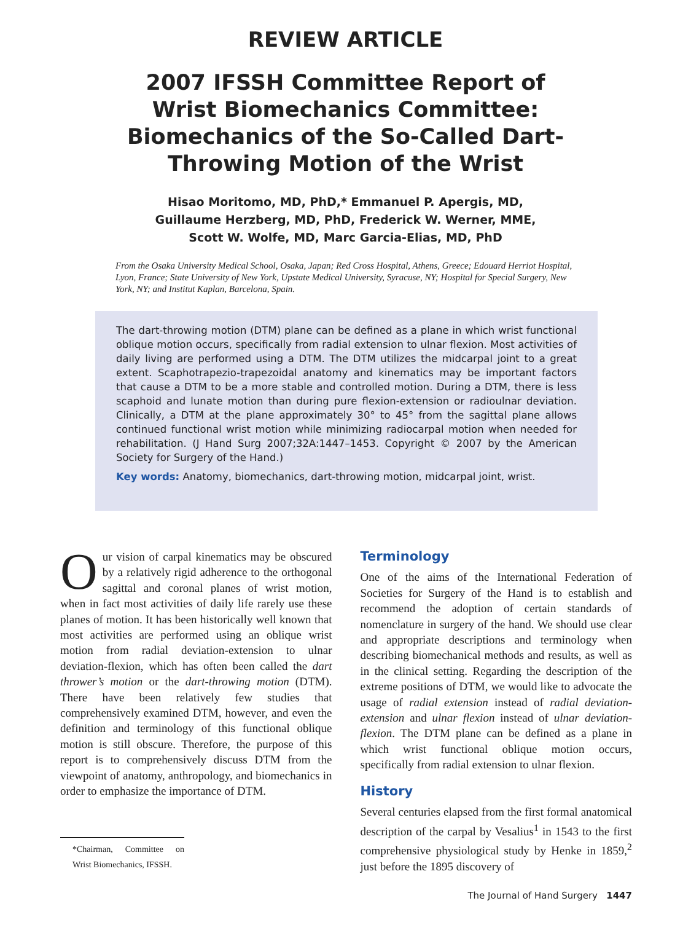REVIEW ARTICLE
2007 IFSSH Committee Report of Wrist Biomechanics Committee: Biomechanics of the So-Called Dart-Throwing Motion of the Wrist
Hisao Moritomo, MD, PhD,* Emmanuel P. Apergis, MD,
Guillaume Herzberg, MD, PhD, Frederick W. Werner, MME,
Scott W. Wolfe, MD, Marc Garcia-Elias, MD, PhD
From the Osaka University Medical School, Osaka, Japan; Red Cross Hospital, Athens, Greece; Edouard Herriot Hospital, Lyon, France; State University of New York, Upstate Medical University, Syracuse, NY; Hospital for Special Surgery, New York, NY; and Institut Kaplan, Barcelona, Spain.
The dart-throwing motion (DTM) plane can be defined as a plane in which wrist functional oblique motion occurs, specifically from radial extension to ulnar flexion. Most activities of daily living are performed using a DTM. The DTM utilizes the midcarpal joint to a great extent. Scaphotrapezio-trapezoidal anatomy and kinematics may be important factors that cause a DTM to be a more stable and controlled motion. During a DTM, there is less scaphoid and lunate motion than during pure flexion-extension or radioulnar deviation. Clinically, a DTM at the plane approximately 30° to 45° from the sagittal plane allows continued functional wrist motion while minimizing radiocarpal motion when needed for rehabilitation. (J Hand Surg 2007;32A:1447–1453. Copyright © 2007 by the American Society for Surgery of the Hand.)
Key words: Anatomy, biomechanics, dart-throwing motion, midcarpal joint, wrist.
Our vision of carpal kinematics may be obscured by a relatively rigid adherence to the orthogonal sagittal and coronal planes of wrist motion, when in fact most activities of daily life rarely use these planes of motion. It has been historically well known that most activities are performed using an oblique wrist motion from radial deviation-extension to ulnar deviation-flexion, which has often been called the dart thrower’s motion or the dart-throwing motion (DTM). There have been relatively few studies that comprehensively examined DTM, however, and even the definition and terminology of this functional oblique motion is still obscure. Therefore, the purpose of this report is to comprehensively discuss DTM from the viewpoint of anatomy, anthropology, and biomechanics in order to emphasize the importance of DTM.
*Chairman, Committee on Wrist Biomechanics, IFSSH.
Terminology
One of the aims of the International Federation of Societies for Surgery of the Hand is to establish and recommend the adoption of certain standards of nomenclature in surgery of the hand. We should use clear and appropriate descriptions and terminology when describing biomechanical methods and results, as well as in the clinical setting. Regarding the description of the extreme positions of DTM, we would like to advocate the usage of radial extension instead of radial deviation-extension and ulnar flexion instead of ulnar deviation-flexion. The DTM plane can be defined as a plane in which wrist functional oblique motion occurs, specifically from radial extension to ulnar flexion.
History
Several centuries elapsed from the first formal anatomical description of the carpal by Vesalius<sup>1</sup> in 1543 to the first comprehensive physiological study by Henke in 1859,<sup>2</sup> just before the 1895 discovery of
The Journal of Hand Surgery 1447